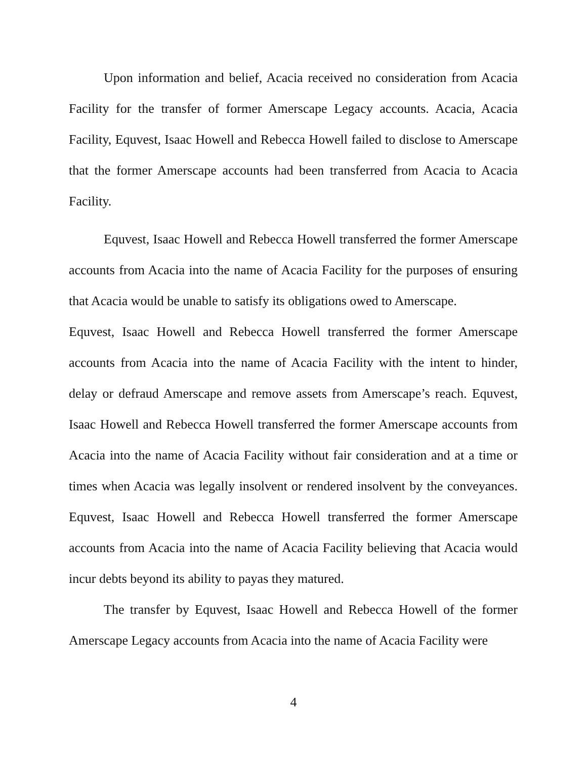Upon information and belief, Acacia received no consideration from Acacia Facility for the transfer of former Amerscape Legacy accounts. Acacia, Acacia Facility, Equvest, Isaac Howell and Rebecca Howell failed to disclose to Amerscape that the former Amerscape accounts had been transferred from Acacia to Acacia Facility.
Equvest, Isaac Howell and Rebecca Howell transferred the former Amerscape accounts from Acacia into the name of Acacia Facility for the purposes of ensuring that Acacia would be unable to satisfy its obligations owed to Amerscape.
Equvest, Isaac Howell and Rebecca Howell transferred the former Amerscape accounts from Acacia into the name of Acacia Facility with the intent to hinder, delay or defraud Amerscape and remove assets from Amerscape’s reach. Equvest, Isaac Howell and Rebecca Howell transferred the former Amerscape accounts from Acacia into the name of Acacia Facility without fair consideration and at a time or times when Acacia was legally insolvent or rendered insolvent by the conveyances. Equvest, Isaac Howell and Rebecca Howell transferred the former Amerscape accounts from Acacia into the name of Acacia Facility believing that Acacia would incur debts beyond its ability to payas they matured.
The transfer by Equvest, Isaac Howell and Rebecca Howell of the former Amerscape Legacy accounts from Acacia into the name of Acacia Facility were
4